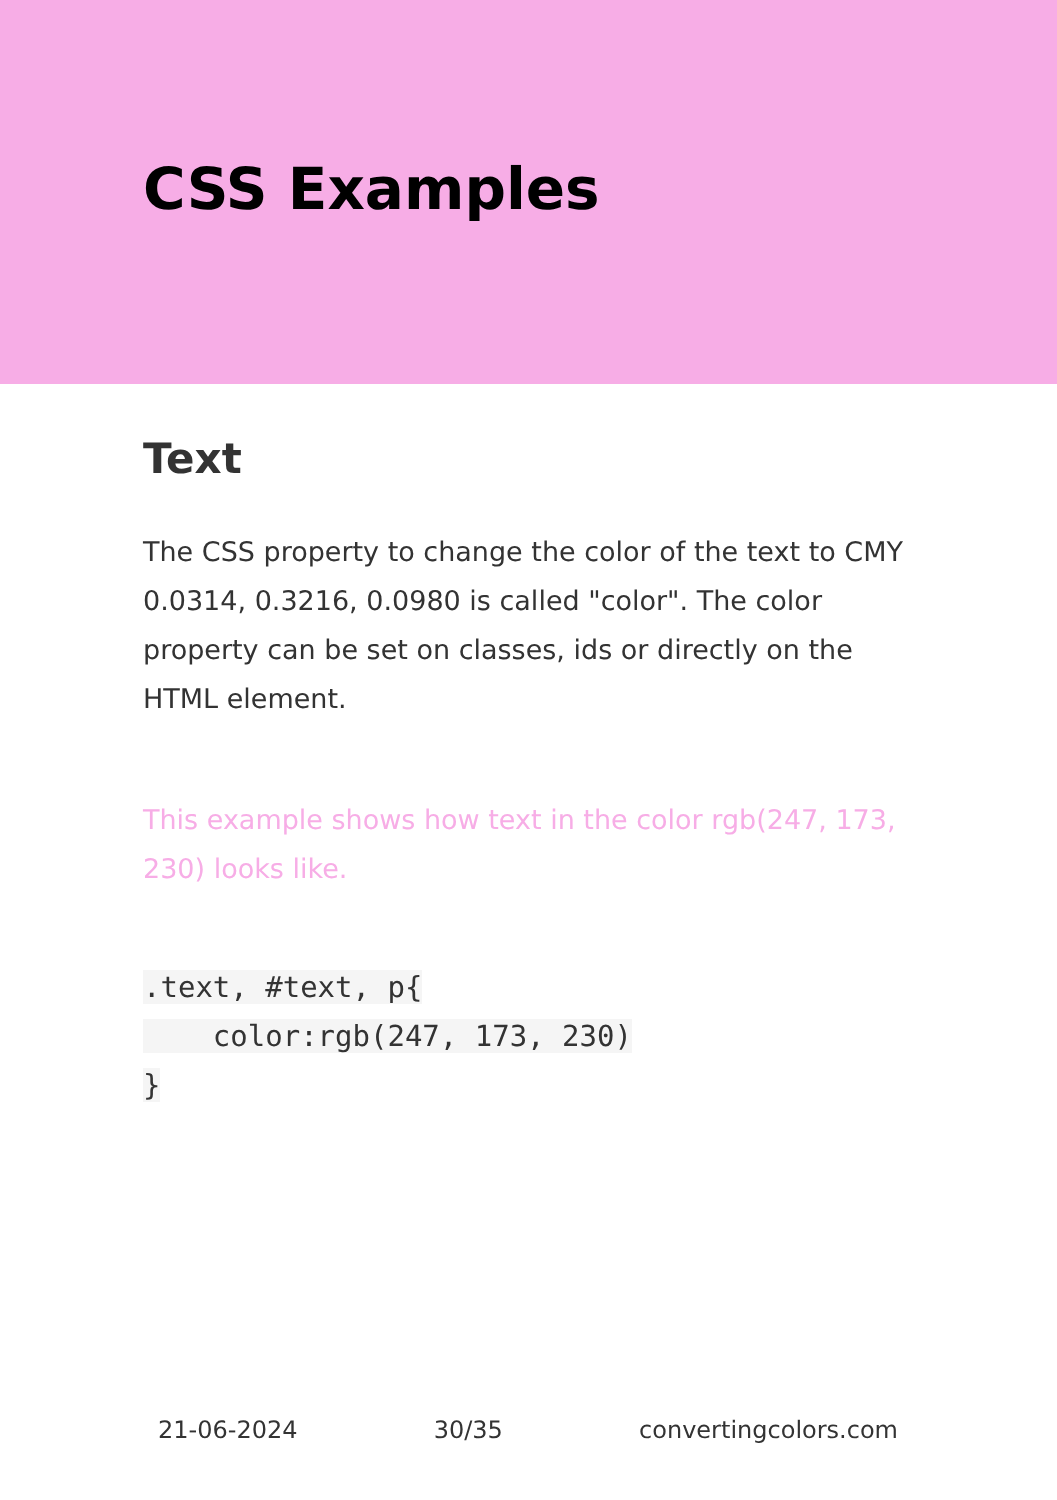CSS Examples
Text
The CSS property to change the color of the text to CMY 0.0314, 0.3216, 0.0980 is called "color". The color property can be set on classes, ids or directly on the HTML element.
This example shows how text in the color rgb(247, 173, 230) looks like.
.text, #text, p{
    color:rgb(247, 173, 230)
}
21-06-2024 30/35 convertingcolors.com